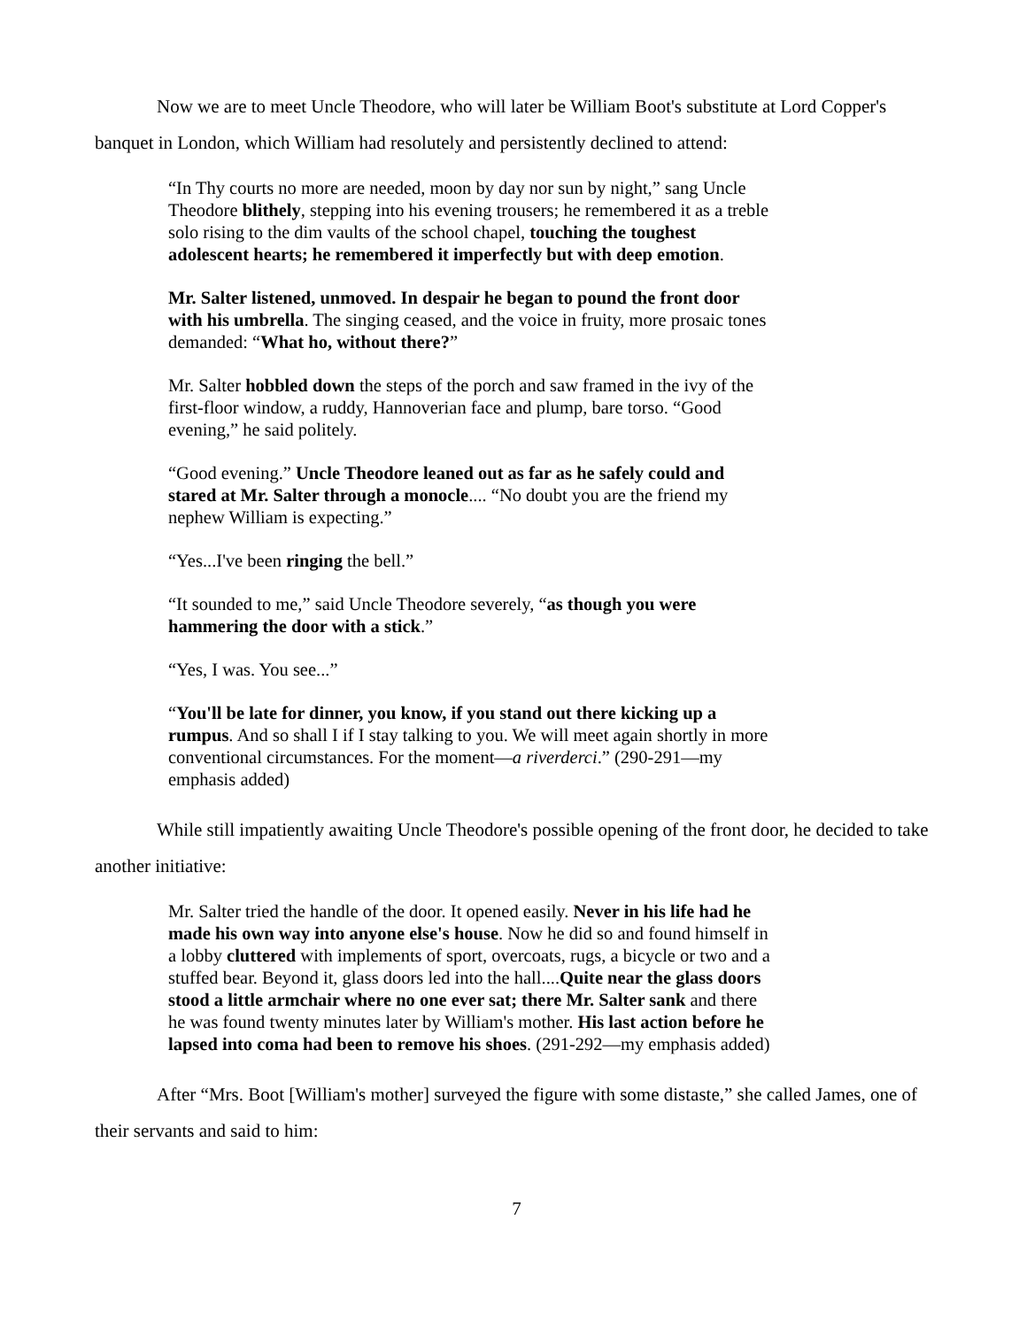Now we are to meet Uncle Theodore, who will later be William Boot's substitute at Lord Copper's banquet in London, which William had resolutely and persistently declined to attend:
“In Thy courts no more are needed, moon by day nor sun by night,” sang Uncle Theodore blithely, stepping into his evening trousers; he remembered it as a treble solo rising to the dim vaults of the school chapel, touching the toughest adolescent hearts; he remembered it imperfectly but with deep emotion.
Mr. Salter listened, unmoved. In despair he began to pound the front door with his umbrella. The singing ceased, and the voice in fruity, more prosaic tones demanded: “What ho, without there?”
Mr. Salter hobbled down the steps of the porch and saw framed in the ivy of the first-floor window, a ruddy, Hannoverian face and plump, bare torso. “Good evening,” he said politely.
“Good evening.” Uncle Theodore leaned out as far as he safely could and stared at Mr. Salter through a monocle.... “No doubt you are the friend my nephew William is expecting.”
“Yes...I've been ringing the bell.”
“It sounded to me,” said Uncle Theodore severely, “as though you were hammering the door with a stick.”
“Yes, I was. You see...”
“You'll be late for dinner, you know, if you stand out there kicking up a rumpus. And so shall I if I stay talking to you. We will meet again shortly in more conventional circumstances. For the moment—a riverderci.” (290-291—my emphasis added)
While still impatiently awaiting Uncle Theodore's possible opening of the front door, he decided to take another initiative:
Mr. Salter tried the handle of the door. It opened easily. Never in his life had he made his own way into anyone else's house. Now he did so and found himself in a lobby cluttered with implements of sport, overcoats, rugs, a bicycle or two and a stuffed bear. Beyond it, glass doors led into the hall....Quite near the glass doors stood a little armchair where no one ever sat; there Mr. Salter sank and there he was found twenty minutes later by William's mother. His last action before he lapsed into coma had been to remove his shoes. (291-292—my emphasis added)
After “Mrs. Boot [William's mother] surveyed the figure with some distaste,” she called James, one of their servants and said to him:
7